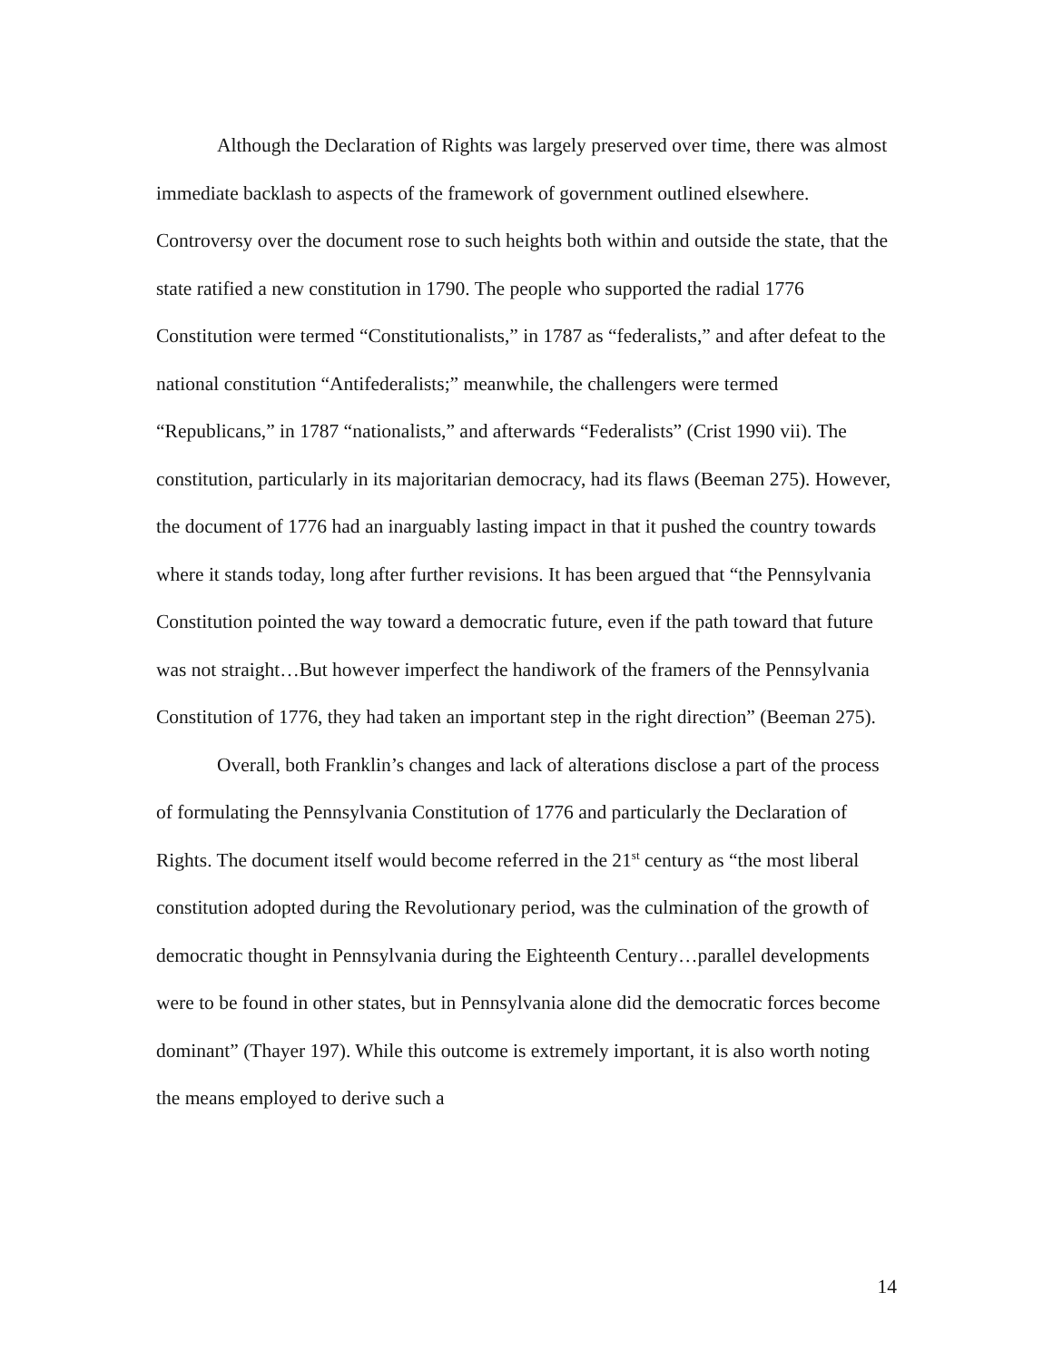Although the Declaration of Rights was largely preserved over time, there was almost immediate backlash to aspects of the framework of government outlined elsewhere. Controversy over the document rose to such heights both within and outside the state, that the state ratified a new constitution in 1790. The people who supported the radial 1776 Constitution were termed “Constitutionalists,” in 1787 as “federalists,” and after defeat to the national constitution “Antifederalists;” meanwhile, the challengers were termed “Republicans,” in 1787 “nationalists,” and afterwards “Federalists” (Crist 1990 vii). The constitution, particularly in its majoritarian democracy, had its flaws (Beeman 275). However, the document of 1776 had an inarguably lasting impact in that it pushed the country towards where it stands today, long after further revisions. It has been argued that “the Pennsylvania Constitution pointed the way toward a democratic future, even if the path toward that future was not straight…But however imperfect the handiwork of the framers of the Pennsylvania Constitution of 1776, they had taken an important step in the right direction” (Beeman 275).
Overall, both Franklin’s changes and lack of alterations disclose a part of the process of formulating the Pennsylvania Constitution of 1776 and particularly the Declaration of Rights. The document itself would become referred in the 21<sup>st</sup> century as “the most liberal constitution adopted during the Revolutionary period, was the culmination of the growth of democratic thought in Pennsylvania during the Eighteenth Century…parallel developments were to be found in other states, but in Pennsylvania alone did the democratic forces become dominant” (Thayer 197). While this outcome is extremely important, it is also worth noting the means employed to derive such a
14